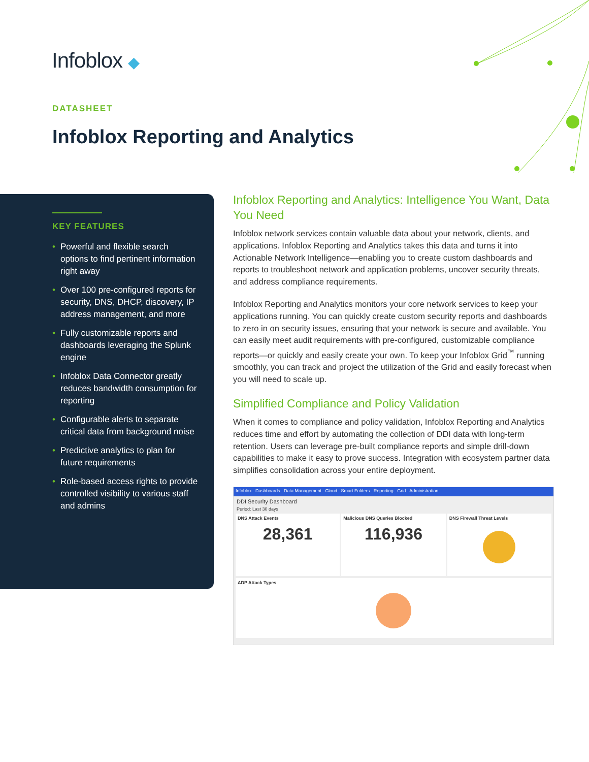Infoblox ◆
DATASHEET
Infoblox Reporting and Analytics
KEY FEATURES
• Powerful and flexible search options to find pertinent information right away
• Over 100 pre-configured reports for security, DNS, DHCP, discovery, IP address management, and more
• Fully customizable reports and dashboards leveraging the Splunk engine
• Infoblox Data Connector greatly reduces bandwidth consumption for reporting
• Configurable alerts to separate critical data from background noise
• Predictive analytics to plan for future requirements
• Role-based access rights to provide controlled visibility to various staff and admins
Infoblox Reporting and Analytics: Intelligence You Want, Data You Need
Infoblox network services contain valuable data about your network, clients, and applications. Infoblox Reporting and Analytics takes this data and turns it into Actionable Network Intelligence—enabling you to create custom dashboards and reports to troubleshoot network and application problems, uncover security threats, and address compliance requirements.
Infoblox Reporting and Analytics monitors your core network services to keep your applications running. You can quickly create custom security reports and dashboards to zero in on security issues, ensuring that your network is secure and available. You can easily meet audit requirements with pre-configured, customizable compliance reports—or quickly and easily create your own. To keep your Infoblox Grid<sup>™</sup> running smoothly, you can track and project the utilization of the Grid and easily forecast when you will need to scale up.
Simplified Compliance and Policy Validation
When it comes to compliance and policy validation, Infoblox Reporting and Analytics reduces time and effort by automating the collection of DDI data with long-term retention. Users can leverage pre-built compliance reports and simple drill-down capabilities to make it easy to prove success. Integration with ecosystem partner data simplifies consolidation across your entire deployment.
Infoblox Dashboards Data Management Cloud Smart Folders Reporting Grid Administration
DDI Security Dashboard
Period: Last 30 days
DNS Attack Events
28,361
Malicious DNS Queries Blocked
116,936
DNS Firewall Threat Levels
ADP Attack Types